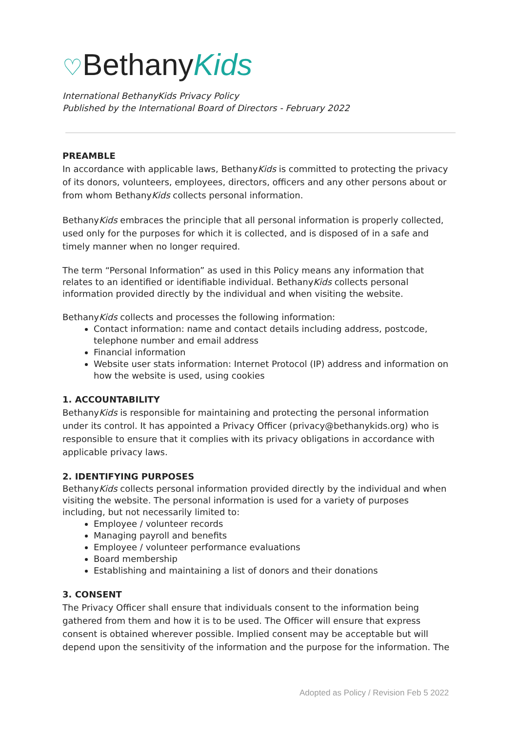♡BethanyKids
International BethanyKids Privacy Policy
Published by the International Board of Directors - February 2022
PREAMBLE
In accordance with applicable laws, BethanyKids is committed to protecting the privacy of its donors, volunteers, employees, directors, officers and any other persons about or from whom BethanyKids collects personal information.
BethanyKids embraces the principle that all personal information is properly collected, used only for the purposes for which it is collected, and is disposed of in a safe and timely manner when no longer required.
The term “Personal Information” as used in this Policy means any information that relates to an identified or identifiable individual. BethanyKids collects personal information provided directly by the individual and when visiting the website.
BethanyKids collects and processes the following information:
Contact information: name and contact details including address, postcode, telephone number and email address
Financial information
Website user stats information: Internet Protocol (IP) address and information on how the website is used, using cookies
1. ACCOUNTABILITY
BethanyKids is responsible for maintaining and protecting the personal information under its control. It has appointed a Privacy Officer (privacy@bethanykids.org) who is responsible to ensure that it complies with its privacy obligations in accordance with applicable privacy laws.
2. IDENTIFYING PURPOSES
BethanyKids collects personal information provided directly by the individual and when visiting the website. The personal information is used for a variety of purposes including, but not necessarily limited to:
Employee / volunteer records
Managing payroll and benefits
Employee / volunteer performance evaluations
Board membership
Establishing and maintaining a list of donors and their donations
3. CONSENT
The Privacy Officer shall ensure that individuals consent to the information being gathered from them and how it is to be used. The Officer will ensure that express consent is obtained wherever possible. Implied consent may be acceptable but will depend upon the sensitivity of the information and the purpose for the information. The
Adopted as Policy / Revision Feb 5 2022